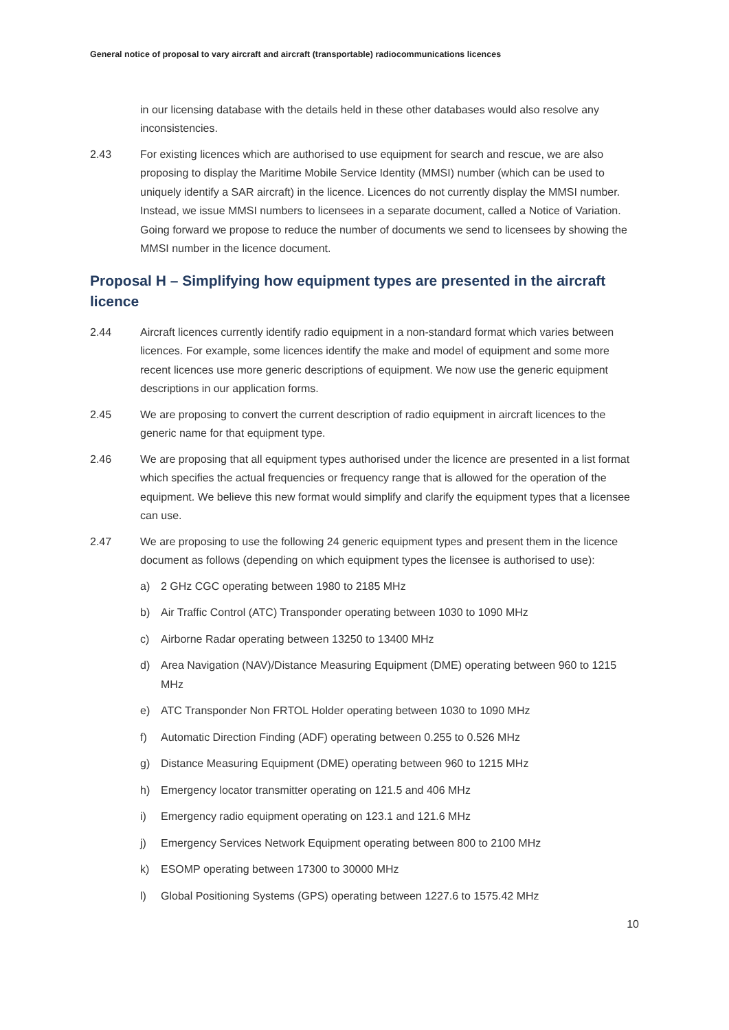General notice of proposal to vary aircraft and aircraft (transportable) radiocommunications licences
in our licensing database with the details held in these other databases would also resolve any inconsistencies.
2.43 For existing licences which are authorised to use equipment for search and rescue, we are also proposing to display the Maritime Mobile Service Identity (MMSI) number (which can be used to uniquely identify a SAR aircraft) in the licence. Licences do not currently display the MMSI number. Instead, we issue MMSI numbers to licensees in a separate document, called a Notice of Variation. Going forward we propose to reduce the number of documents we send to licensees by showing the MMSI number in the licence document.
Proposal H – Simplifying how equipment types are presented in the aircraft licence
2.44 Aircraft licences currently identify radio equipment in a non-standard format which varies between licences. For example, some licences identify the make and model of equipment and some more recent licences use more generic descriptions of equipment. We now use the generic equipment descriptions in our application forms.
2.45 We are proposing to convert the current description of radio equipment in aircraft licences to the generic name for that equipment type.
2.46 We are proposing that all equipment types authorised under the licence are presented in a list format which specifies the actual frequencies or frequency range that is allowed for the operation of the equipment. We believe this new format would simplify and clarify the equipment types that a licensee can use.
2.47 We are proposing to use the following 24 generic equipment types and present them in the licence document as follows (depending on which equipment types the licensee is authorised to use):
a) 2 GHz CGC operating between 1980 to 2185 MHz
b) Air Traffic Control (ATC) Transponder operating between 1030 to 1090 MHz
c) Airborne Radar operating between 13250 to 13400 MHz
d) Area Navigation (NAV)/Distance Measuring Equipment (DME) operating between 960 to 1215 MHz
e) ATC Transponder Non FRTOL Holder operating between 1030 to 1090 MHz
f) Automatic Direction Finding (ADF) operating between 0.255 to 0.526 MHz
g) Distance Measuring Equipment (DME) operating between 960 to 1215 MHz
h) Emergency locator transmitter operating on 121.5 and 406 MHz
i) Emergency radio equipment operating on 123.1 and 121.6 MHz
j) Emergency Services Network Equipment operating between 800 to 2100 MHz
k) ESOMP operating between 17300 to 30000 MHz
l) Global Positioning Systems (GPS) operating between 1227.6 to 1575.42 MHz
10